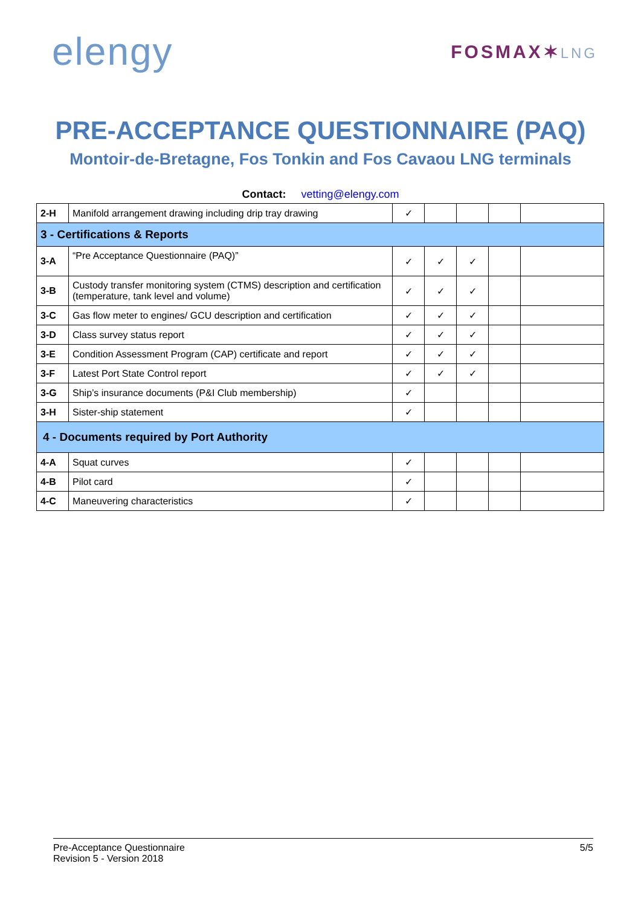elengy
FOSMAX✶LNG
PRE-ACCEPTANCE QUESTIONNAIRE (PAQ)
Montoir-de-Bretagne, Fos Tonkin and Fos Cavaou LNG terminals
Contact: vetting@elengy.com
| 2-H | Manifold arrangement drawing including drip tray drawing | ✓ | | | | |
| 3 - Certifications & Reports | | | | | | |
| 3-A | “Pre Acceptance Questionnaire (PAQ)” | ✓ | ✓ | ✓ | | |
| 3-B | Custody transfer monitoring system (CTMS) description and certification (temperature, tank level and volume) | ✓ | ✓ | ✓ | | |
| 3-C | Gas flow meter to engines/ GCU description and certification | ✓ | ✓ | ✓ | | |
| 3-D | Class survey status report | ✓ | ✓ | ✓ | | |
| 3-E | Condition Assessment Program (CAP) certificate and report | ✓ | ✓ | ✓ | | |
| 3-F | Latest Port State Control report | ✓ | ✓ | ✓ | | |
| 3-G | Ship’s insurance documents (P&I Club membership) | ✓ | | | | |
| 3-H | Sister-ship statement | ✓ | | | | |
| 4 - Documents required by Port Authority | | | | | | |
| 4-A | Squat curves | ✓ | | | | |
| 4-B | Pilot card | ✓ | | | | |
| 4-C | Maneuvering characteristics | ✓ | | | | |
Pre-Acceptance Questionnaire
Revision 5 - Version 2018
5/5